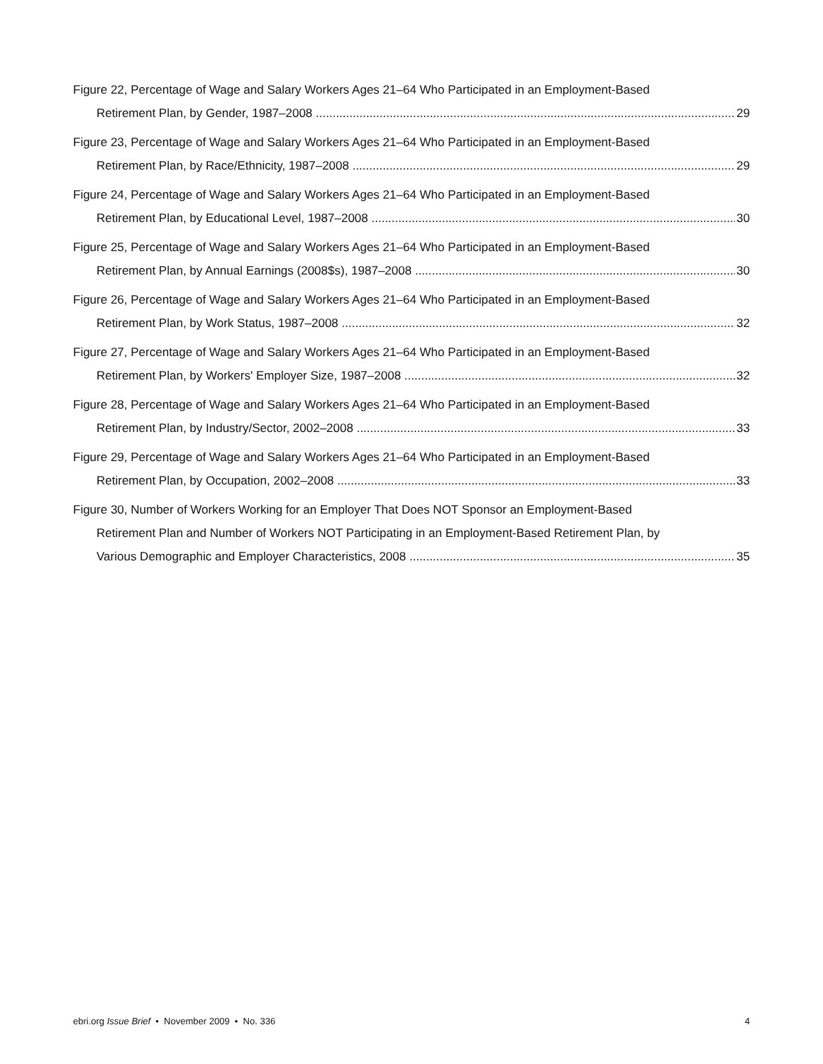Figure 22, Percentage of Wage and Salary Workers Ages 21–64 Who Participated in an Employment-Based
Retirement Plan, by Gender, 1987–2008 29
Figure 23, Percentage of Wage and Salary Workers Ages 21–64 Who Participated in an Employment-Based
Retirement Plan, by Race/Ethnicity, 1987–2008 29
Figure 24, Percentage of Wage and Salary Workers Ages 21–64 Who Participated in an Employment-Based
Retirement Plan, by Educational Level, 1987–2008 30
Figure 25, Percentage of Wage and Salary Workers Ages 21–64 Who Participated in an Employment-Based
Retirement Plan, by Annual Earnings (2008$s), 1987–2008 30
Figure 26, Percentage of Wage and Salary Workers Ages 21–64 Who Participated in an Employment-Based
Retirement Plan, by Work Status, 1987–2008 32
Figure 27, Percentage of Wage and Salary Workers Ages 21–64 Who Participated in an Employment-Based
Retirement Plan, by Workers' Employer Size, 1987–2008 32
Figure 28, Percentage of Wage and Salary Workers Ages 21–64 Who Participated in an Employment-Based
Retirement Plan, by Industry/Sector, 2002–2008 33
Figure 29, Percentage of Wage and Salary Workers Ages 21–64 Who Participated in an Employment-Based
Retirement Plan, by Occupation, 2002–2008 33
Figure 30, Number of Workers Working for an Employer That Does NOT Sponsor an Employment-Based
Retirement Plan and Number of Workers NOT Participating in an Employment-Based Retirement Plan, by
Various Demographic and Employer Characteristics, 2008 35
ebri.org Issue Brief • November 2009 • No. 336 4